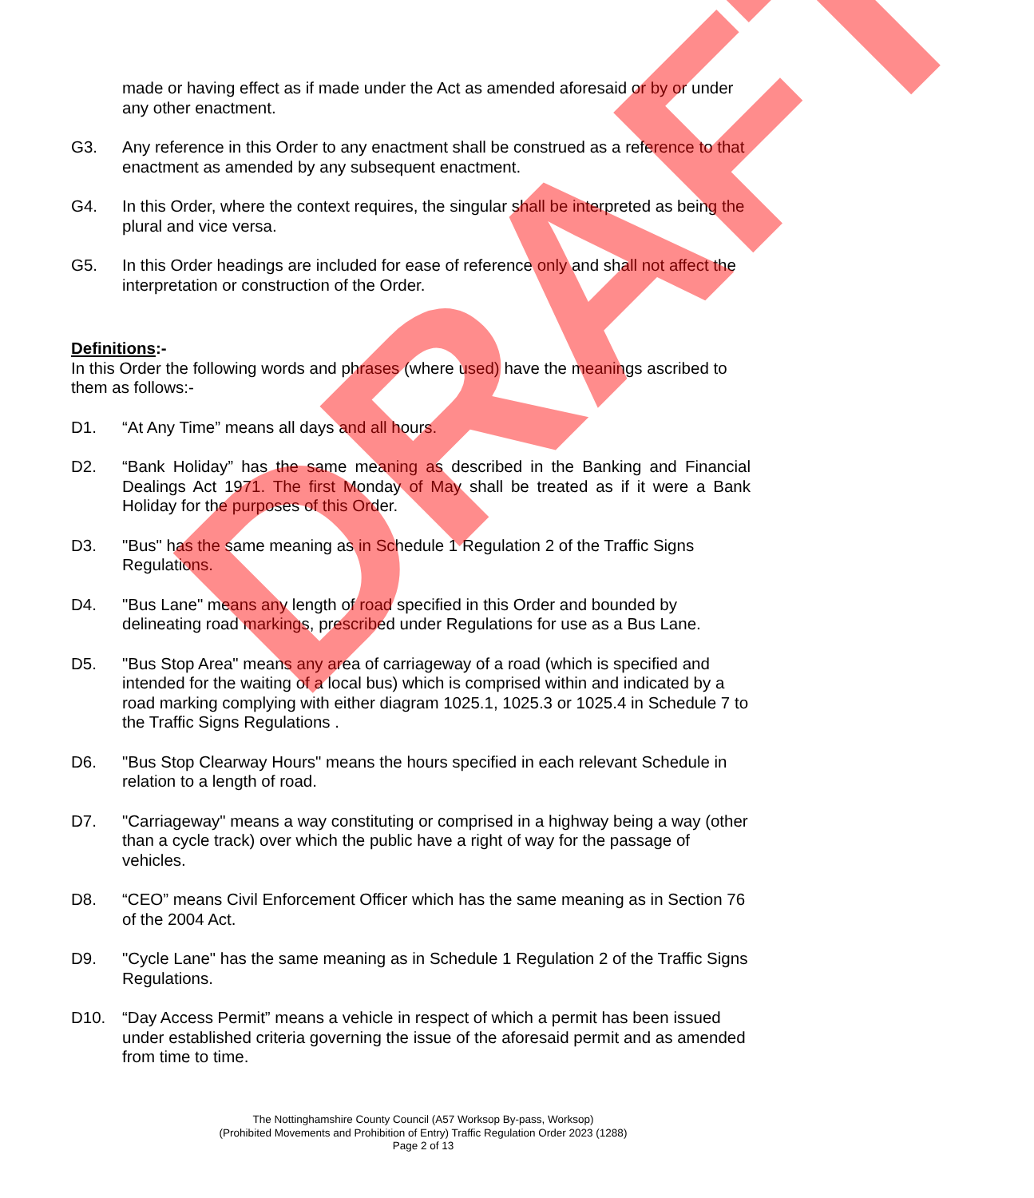made or having effect as if made under the Act as amended aforesaid or by or under any other enactment.
G3. Any reference in this Order to any enactment shall be construed as a reference to that enactment as amended by any subsequent enactment.
G4. In this Order, where the context requires, the singular shall be interpreted as being the plural and vice versa.
G5. In this Order headings are included for ease of reference only and shall not affect the interpretation or construction of the Order.
Definitions:-
In this Order the following words and phrases (where used) have the meanings ascribed to them as follows:-
D1. “At Any Time” means all days and all hours.
D2. “Bank Holiday” has the same meaning as described in the Banking and Financial Dealings Act 1971. The first Monday of May shall be treated as if it were a Bank Holiday for the purposes of this Order.
D3. "Bus" has the same meaning as in Schedule 1 Regulation 2 of the Traffic Signs Regulations.
D4. "Bus Lane" means any length of road specified in this Order and bounded by delineating road markings, prescribed under Regulations for use as a Bus Lane.
D5. "Bus Stop Area" means any area of carriageway of a road (which is specified and intended for the waiting of a local bus) which is comprised within and indicated by a road marking complying with either diagram 1025.1, 1025.3 or 1025.4 in Schedule 7 to the Traffic Signs Regulations .
D6. "Bus Stop Clearway Hours" means the hours specified in each relevant Schedule in relation to a length of road.
D7. "Carriageway" means a way constituting or comprised in a highway being a way (other than a cycle track) over which the public have a right of way for the passage of vehicles.
D8. “CEO” means Civil Enforcement Officer which has the same meaning as in Section 76 of the 2004 Act.
D9. "Cycle Lane" has the same meaning as in Schedule 1 Regulation 2 of the Traffic Signs Regulations.
D10. “Day Access Permit” means a vehicle in respect of which a permit has been issued under established criteria governing the issue of the aforesaid permit and as amended from time to time.
The Nottinghamshire County Council (A57 Worksop By-pass, Worksop)
(Prohibited Movements and Prohibition of Entry) Traffic Regulation Order 2023 (1288)
Page 2 of 13
DRAFT